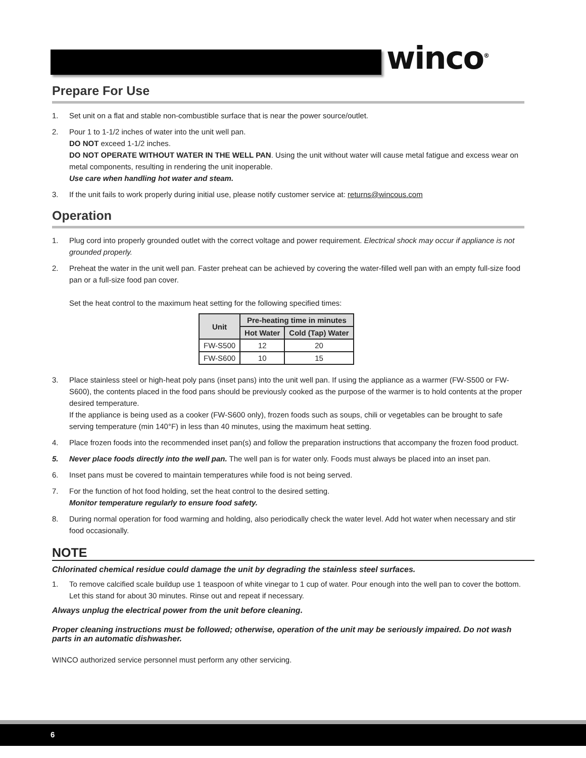winco<sup>®</sup>
Prepare For Use
1. Set unit on a flat and stable non-combustible surface that is near the power source/outlet.
2. Pour 1 to 1-1/2 inches of water into the unit well pan.
DO NOT exceed 1-1/2 inches.
DO NOT OPERATE WITHOUT WATER IN THE WELL PAN. Using the unit without water will cause metal fatigue and excess wear on metal components, resulting in rendering the unit inoperable.
Use care when handling hot water and steam.
3. If the unit fails to work properly during initial use, please notify customer service at: returns@wincous.com
Operation
1. Plug cord into properly grounded outlet with the correct voltage and power requirement. Electrical shock may occur if appliance is not grounded properly.
2. Preheat the water in the unit well pan. Faster preheat can be achieved by covering the water-filled well pan with an empty full-size food pan or a full-size food pan cover.
Set the heat control to the maximum heat setting for the following specified times:
| Unit | Pre-heating time in minutes | |
| --- | --- | --- |
| | Hot Water | Cold (Tap) Water |
| FW-S500 | 12 | 20 |
| FW-S600 | 10 | 15 |
3. Place stainless steel or high-heat poly pans (inset pans) into the unit well pan. If using the appliance as a warmer (FW-S500 or FW-S600), the contents placed in the food pans should be previously cooked as the purpose of the warmer is to hold contents at the proper desired temperature.
If the appliance is being used as a cooker (FW-S600 only), frozen foods such as soups, chili or vegetables can be brought to safe serving temperature (min 140°F) in less than 40 minutes, using the maximum heat setting.
4. Place frozen foods into the recommended inset pan(s) and follow the preparation instructions that accompany the frozen food product.
5. Never place foods directly into the well pan. The well pan is for water only. Foods must always be placed into an inset pan.
6. Inset pans must be covered to maintain temperatures while food is not being served.
7. For the function of hot food holding, set the heat control to the desired setting.
Monitor temperature regularly to ensure food safety.
8. During normal operation for food warming and holding, also periodically check the water level. Add hot water when necessary and stir food occasionally.
NOTE
Chlorinated chemical residue could damage the unit by degrading the stainless steel surfaces.
1. To remove calcified scale buildup use 1 teaspoon of white vinegar to 1 cup of water. Pour enough into the well pan to cover the bottom. Let this stand for about 30 minutes. Rinse out and repeat if necessary.
Always unplug the electrical power from the unit before cleaning.
Proper cleaning instructions must be followed; otherwise, operation of the unit may be seriously impaired. Do not wash parts in an automatic dishwasher.
WINCO authorized service personnel must perform any other servicing.
6